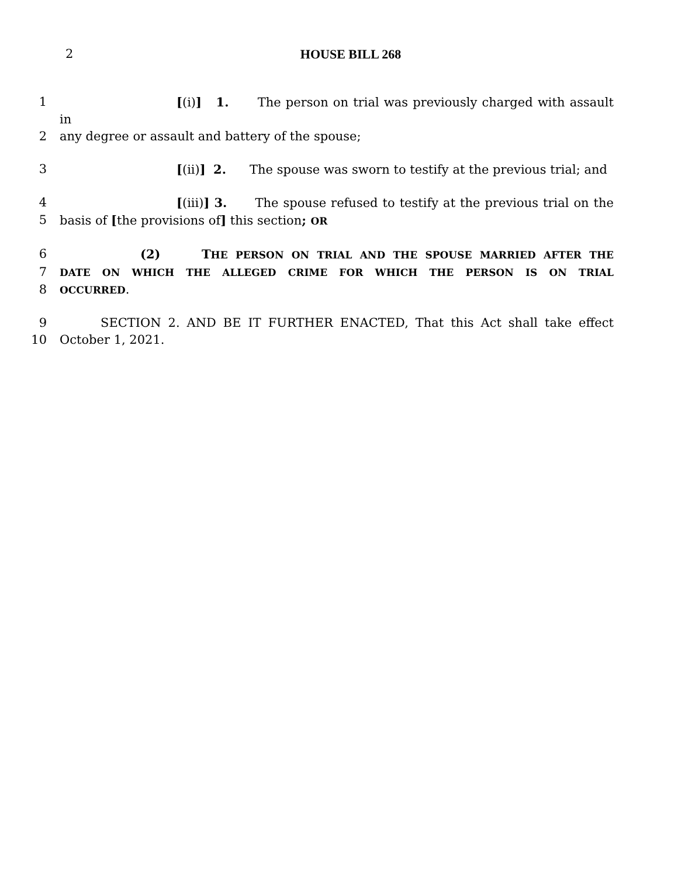2
HOUSE BILL 268
1 [(i)] 1. The person on trial was previously charged with assault in
2 any degree or assault and battery of the spouse;
3 [(ii)] 2. The spouse was sworn to testify at the previous trial; and
4 [(iii)] 3. The spouse refused to testify at the previous trial on the
5 basis of [the provisions of] this section; OR
6 (2) THE PERSON ON TRIAL AND THE SPOUSE MARRIED AFTER THE
7 DATE ON WHICH THE ALLEGED CRIME FOR WHICH THE PERSON IS ON TRIAL
8 OCCURRED.
9 SECTION 2. AND BE IT FURTHER ENACTED, That this Act shall take effect
10 October 1, 2021.